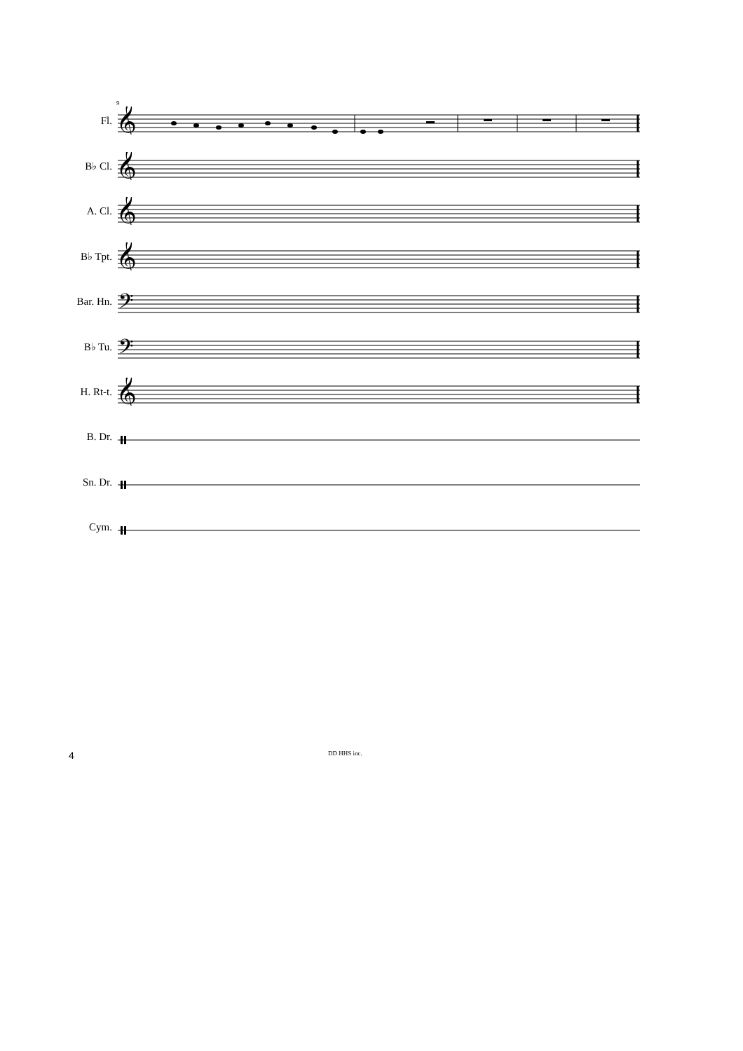9
Fl.
𝄞
B♭ Cl.
𝄞
A. Cl.
𝄞
B♭ Tpt.
𝄞
Bar. Hn.
𝄢
B♭ Tu.
𝄢
H. Rt-t.
𝄞
B. Dr.
Sn. Dr.
Cym.
4
DD HHS inc.